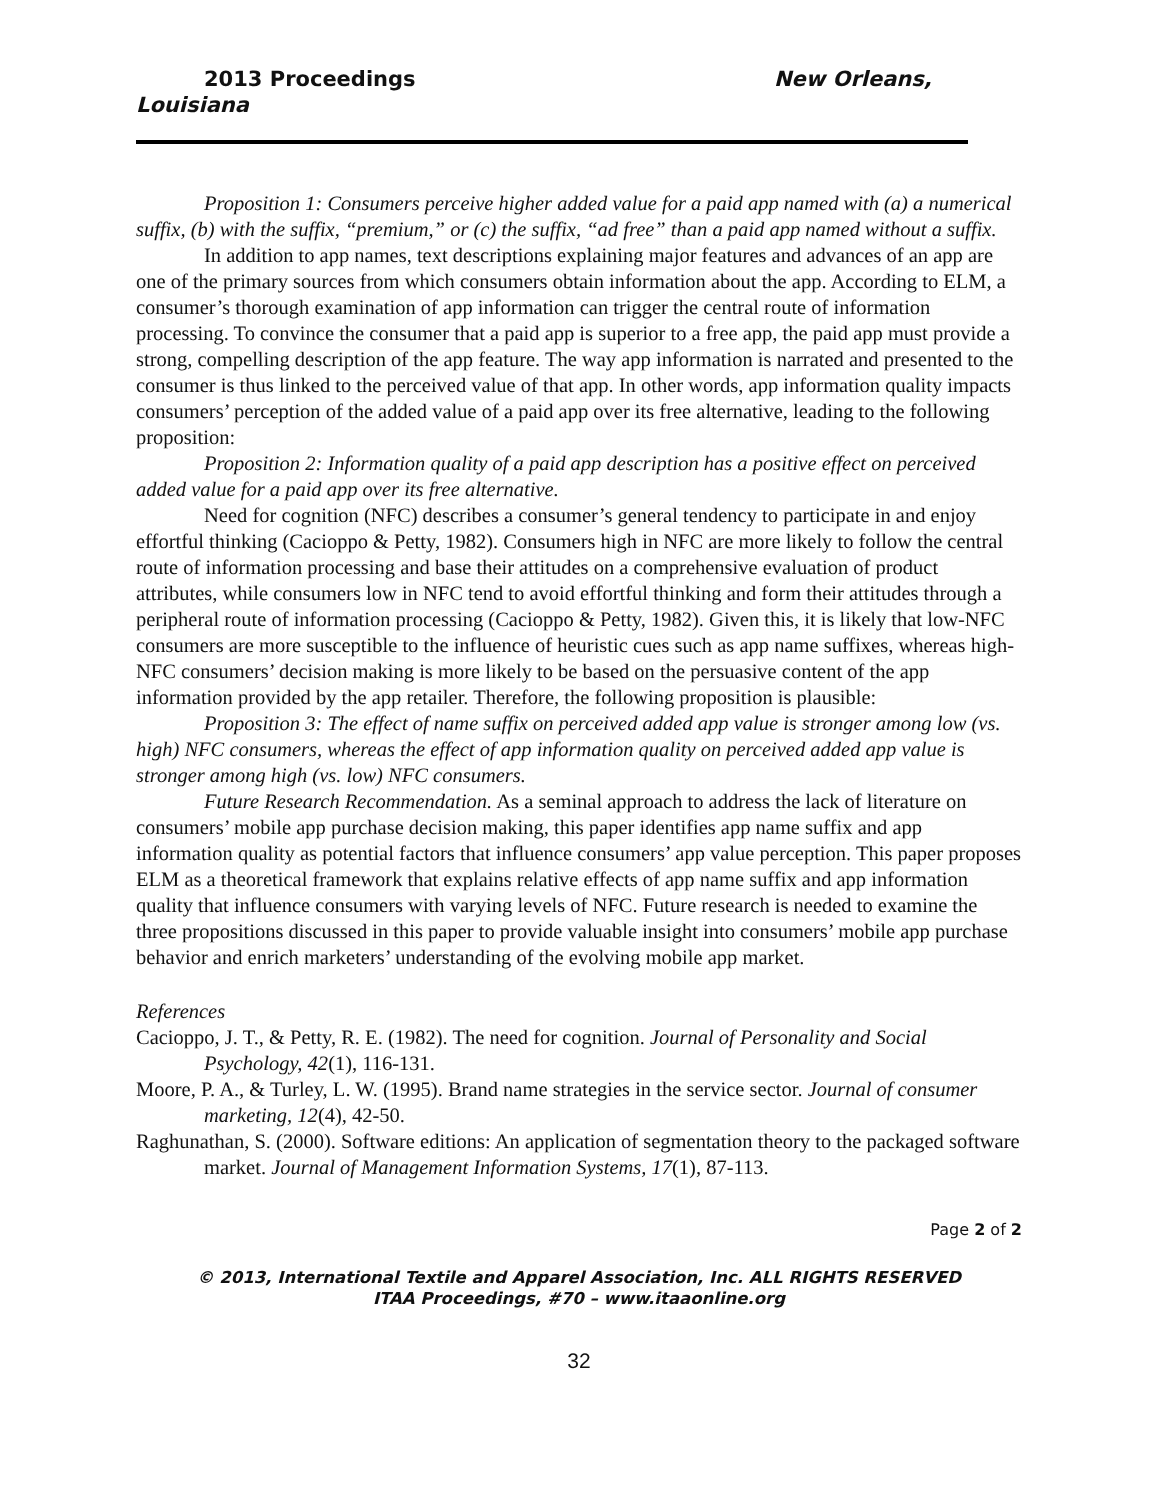2013 Proceedings New Orleans,
Louisiana
Proposition 1: Consumers perceive higher added value for a paid app named with (a) a numerical suffix, (b) with the suffix, “premium,” or (c) the suffix, “ad free” than a paid app named without a suffix.
In addition to app names, text descriptions explaining major features and advances of an app are one of the primary sources from which consumers obtain information about the app. According to ELM, a consumer’s thorough examination of app information can trigger the central route of information processing. To convince the consumer that a paid app is superior to a free app, the paid app must provide a strong, compelling description of the app feature. The way app information is narrated and presented to the consumer is thus linked to the perceived value of that app. In other words, app information quality impacts consumers’ perception of the added value of a paid app over its free alternative, leading to the following proposition:
Proposition 2: Information quality of a paid app description has a positive effect on perceived added value for a paid app over its free alternative.
Need for cognition (NFC) describes a consumer’s general tendency to participate in and enjoy effortful thinking (Cacioppo & Petty, 1982). Consumers high in NFC are more likely to follow the central route of information processing and base their attitudes on a comprehensive evaluation of product attributes, while consumers low in NFC tend to avoid effortful thinking and form their attitudes through a peripheral route of information processing (Cacioppo & Petty, 1982). Given this, it is likely that low-NFC consumers are more susceptible to the influence of heuristic cues such as app name suffixes, whereas high-NFC consumers’ decision making is more likely to be based on the persuasive content of the app information provided by the app retailer. Therefore, the following proposition is plausible:
Proposition 3: The effect of name suffix on perceived added app value is stronger among low (vs. high) NFC consumers, whereas the effect of app information quality on perceived added app value is stronger among high (vs. low) NFC consumers.
Future Research Recommendation. As a seminal approach to address the lack of literature on consumers’ mobile app purchase decision making, this paper identifies app name suffix and app information quality as potential factors that influence consumers’ app value perception. This paper proposes ELM as a theoretical framework that explains relative effects of app name suffix and app information quality that influence consumers with varying levels of NFC. Future research is needed to examine the three propositions discussed in this paper to provide valuable insight into consumers’ mobile app purchase behavior and enrich marketers’ understanding of the evolving mobile app market.
References
Cacioppo, J. T., & Petty, R. E. (1982). The need for cognition. Journal of Personality and Social Psychology, 42(1), 116-131.
Moore, P. A., & Turley, L. W. (1995). Brand name strategies in the service sector. Journal of consumer marketing, 12(4), 42-50.
Raghunathan, S. (2000). Software editions: An application of segmentation theory to the packaged software market. Journal of Management Information Systems, 17(1), 87-113.
Page 2 of 2
© 2013, International Textile and Apparel Association, Inc. ALL RIGHTS RESERVED
ITAA Proceedings, #70 – www.itaaonline.org
32